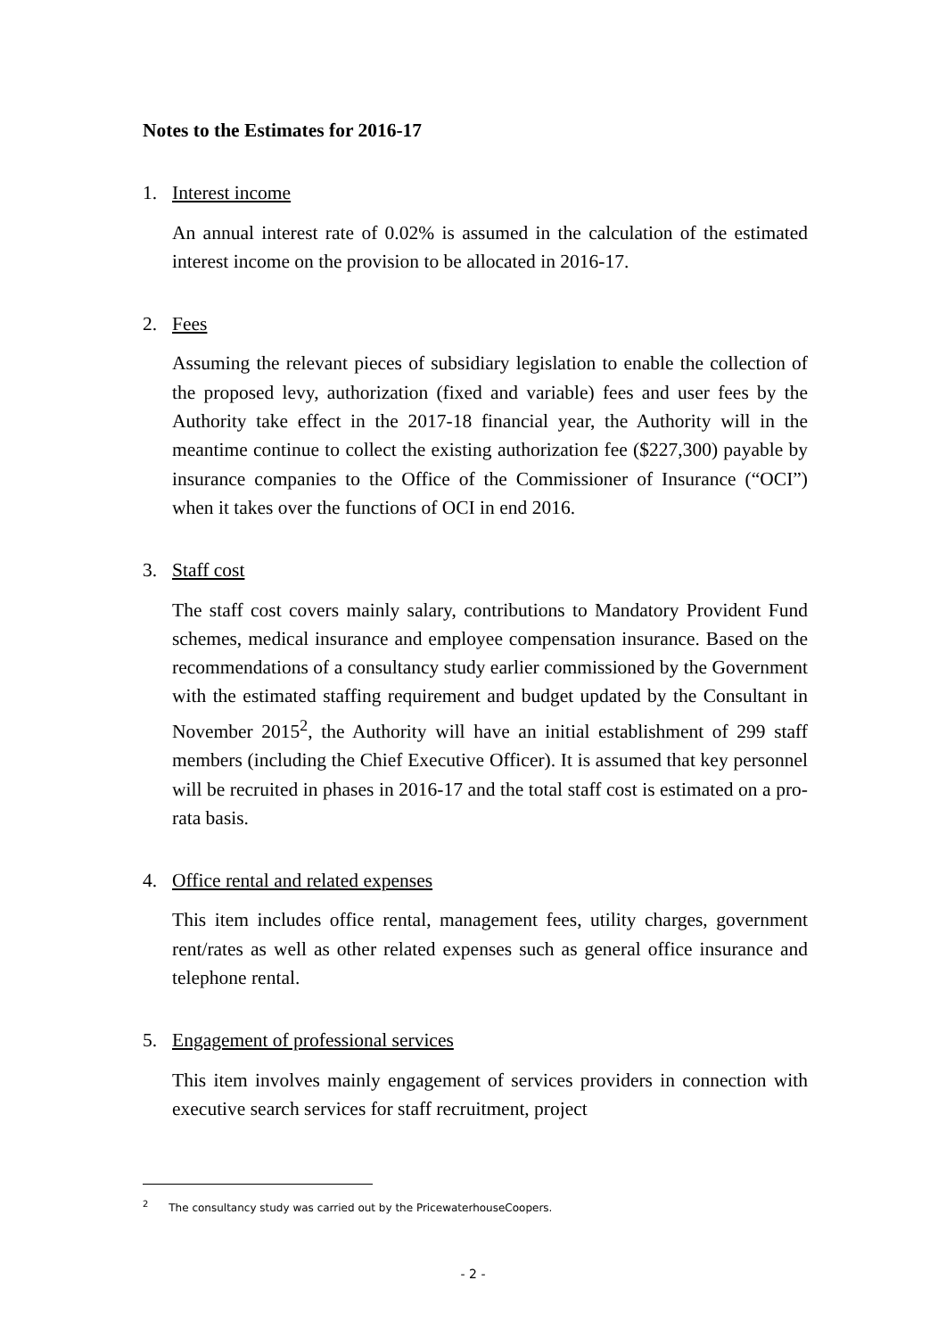Notes to the Estimates for 2016-17
1. Interest income
An annual interest rate of 0.02% is assumed in the calculation of the estimated interest income on the provision to be allocated in 2016-17.
2. Fees
Assuming the relevant pieces of subsidiary legislation to enable the collection of the proposed levy, authorization (fixed and variable) fees and user fees by the Authority take effect in the 2017-18 financial year, the Authority will in the meantime continue to collect the existing authorization fee ($227,300) payable by insurance companies to the Office of the Commissioner of Insurance (“OCI”) when it takes over the functions of OCI in end 2016.
3. Staff cost
The staff cost covers mainly salary, contributions to Mandatory Provident Fund schemes, medical insurance and employee compensation insurance. Based on the recommendations of a consultancy study earlier commissioned by the Government with the estimated staffing requirement and budget updated by the Consultant in November 2015<sup>2</sup>, the Authority will have an initial establishment of 299 staff members (including the Chief Executive Officer). It is assumed that key personnel will be recruited in phases in 2016-17 and the total staff cost is estimated on a pro-rata basis.
4. Office rental and related expenses
This item includes office rental, management fees, utility charges, government rent/rates as well as other related expenses such as general office insurance and telephone rental.
5. Engagement of professional services
This item involves mainly engagement of services providers in connection with executive search services for staff recruitment, project
<sup>2</sup> The consultancy study was carried out by the PricewaterhouseCoopers.
- 2 -